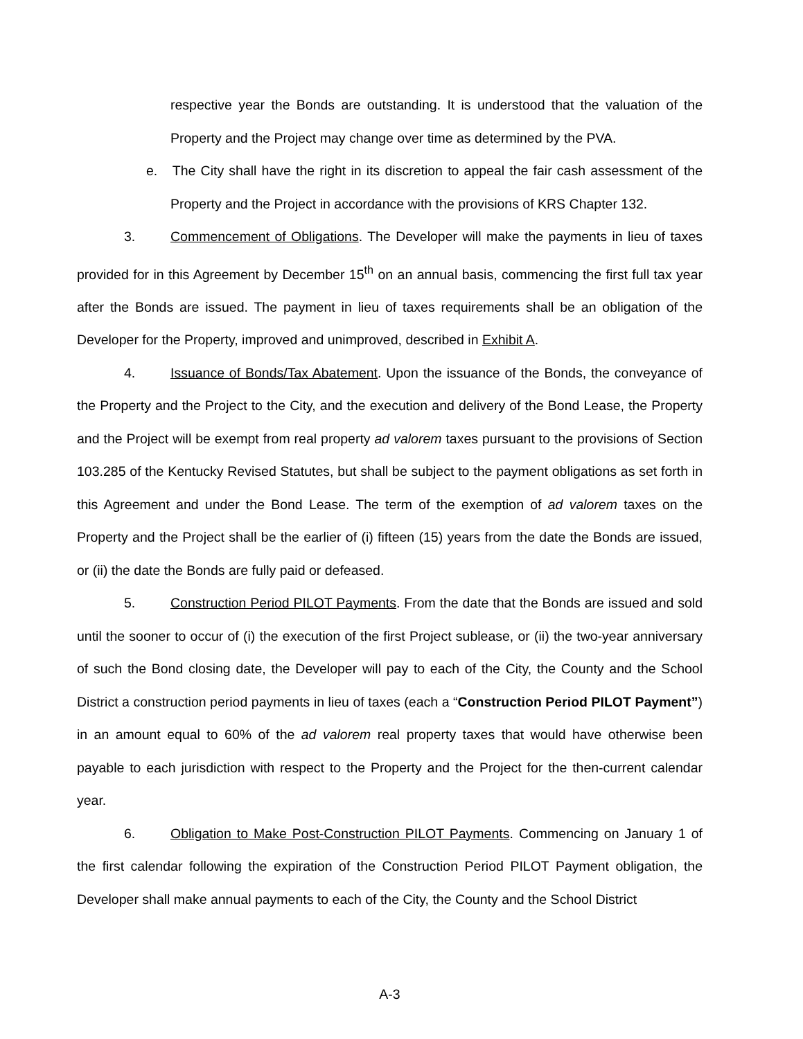respective year the Bonds are outstanding. It is understood that the valuation of the Property and the Project may change over time as determined by the PVA.
e. The City shall have the right in its discretion to appeal the fair cash assessment of the Property and the Project in accordance with the provisions of KRS Chapter 132.
3. Commencement of Obligations. The Developer will make the payments in lieu of taxes provided for in this Agreement by December 15<sup>th</sup> on an annual basis, commencing the first full tax year after the Bonds are issued. The payment in lieu of taxes requirements shall be an obligation of the Developer for the Property, improved and unimproved, described in Exhibit A.
4. Issuance of Bonds/Tax Abatement. Upon the issuance of the Bonds, the conveyance of the Property and the Project to the City, and the execution and delivery of the Bond Lease, the Property and the Project will be exempt from real property ad valorem taxes pursuant to the provisions of Section 103.285 of the Kentucky Revised Statutes, but shall be subject to the payment obligations as set forth in this Agreement and under the Bond Lease. The term of the exemption of ad valorem taxes on the Property and the Project shall be the earlier of (i) fifteen (15) years from the date the Bonds are issued, or (ii) the date the Bonds are fully paid or defeased.
5. Construction Period PILOT Payments. From the date that the Bonds are issued and sold until the sooner to occur of (i) the execution of the first Project sublease, or (ii) the two-year anniversary of such the Bond closing date, the Developer will pay to each of the City, the County and the School District a construction period payments in lieu of taxes (each a “Construction Period PILOT Payment”) in an amount equal to 60% of the ad valorem real property taxes that would have otherwise been payable to each jurisdiction with respect to the Property and the Project for the then-current calendar year.
6. Obligation to Make Post-Construction PILOT Payments. Commencing on January 1 of the first calendar following the expiration of the Construction Period PILOT Payment obligation, the Developer shall make annual payments to each of the City, the County and the School District
A-3